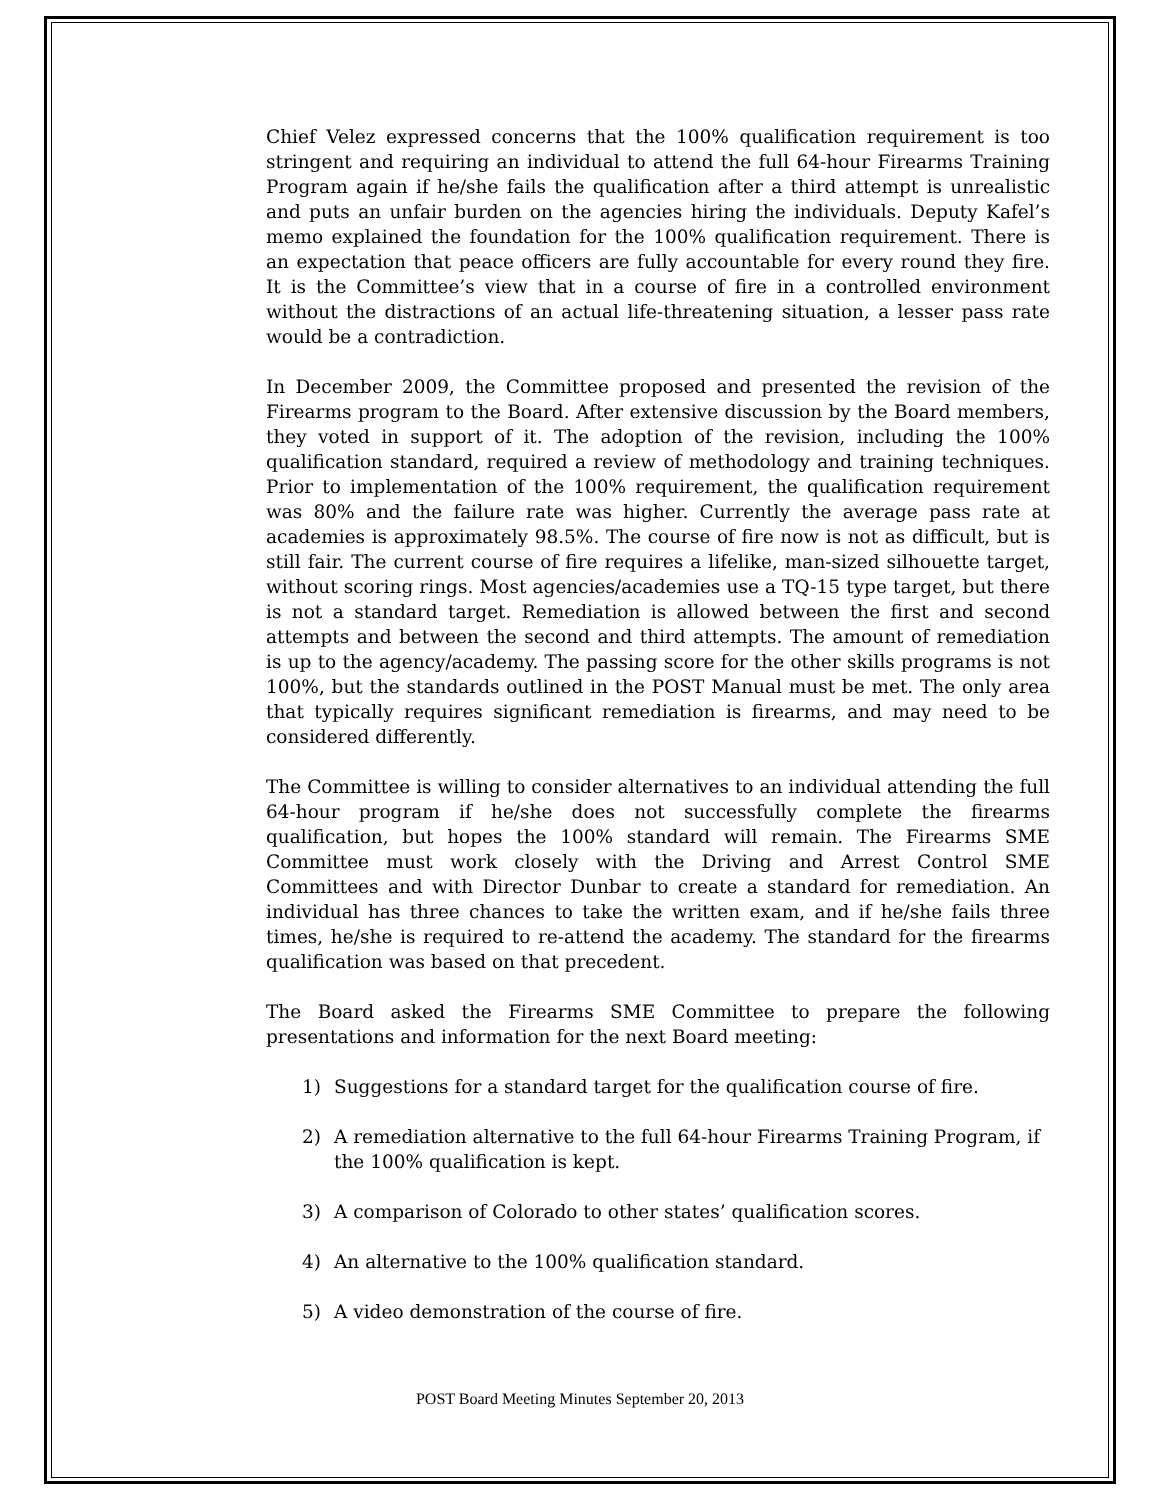Chief Velez expressed concerns that the 100% qualification requirement is too stringent and requiring an individual to attend the full 64-hour Firearms Training Program again if he/she fails the qualification after a third attempt is unrealistic and puts an unfair burden on the agencies hiring the individuals. Deputy Kafel’s memo explained the foundation for the 100% qualification requirement. There is an expectation that peace officers are fully accountable for every round they fire. It is the Committee’s view that in a course of fire in a controlled environment without the distractions of an actual life-threatening situation, a lesser pass rate would be a contradiction.
In December 2009, the Committee proposed and presented the revision of the Firearms program to the Board. After extensive discussion by the Board members, they voted in support of it. The adoption of the revision, including the 100% qualification standard, required a review of methodology and training techniques. Prior to implementation of the 100% requirement, the qualification requirement was 80% and the failure rate was higher. Currently the average pass rate at academies is approximately 98.5%. The course of fire now is not as difficult, but is still fair. The current course of fire requires a lifelike, man-sized silhouette target, without scoring rings. Most agencies/academies use a TQ-15 type target, but there is not a standard target. Remediation is allowed between the first and second attempts and between the second and third attempts. The amount of remediation is up to the agency/academy. The passing score for the other skills programs is not 100%, but the standards outlined in the POST Manual must be met. The only area that typically requires significant remediation is firearms, and may need to be considered differently.
The Committee is willing to consider alternatives to an individual attending the full 64-hour program if he/she does not successfully complete the firearms qualification, but hopes the 100% standard will remain. The Firearms SME Committee must work closely with the Driving and Arrest Control SME Committees and with Director Dunbar to create a standard for remediation. An individual has three chances to take the written exam, and if he/she fails three times, he/she is required to re-attend the academy. The standard for the firearms qualification was based on that precedent.
The Board asked the Firearms SME Committee to prepare the following presentations and information for the next Board meeting:
1) Suggestions for a standard target for the qualification course of fire.
2) A remediation alternative to the full 64-hour Firearms Training Program, if the 100% qualification is kept.
3) A comparison of Colorado to other states’ qualification scores.
4) An alternative to the 100% qualification standard.
5) A video demonstration of the course of fire.
POST Board Meeting Minutes September 20, 2013